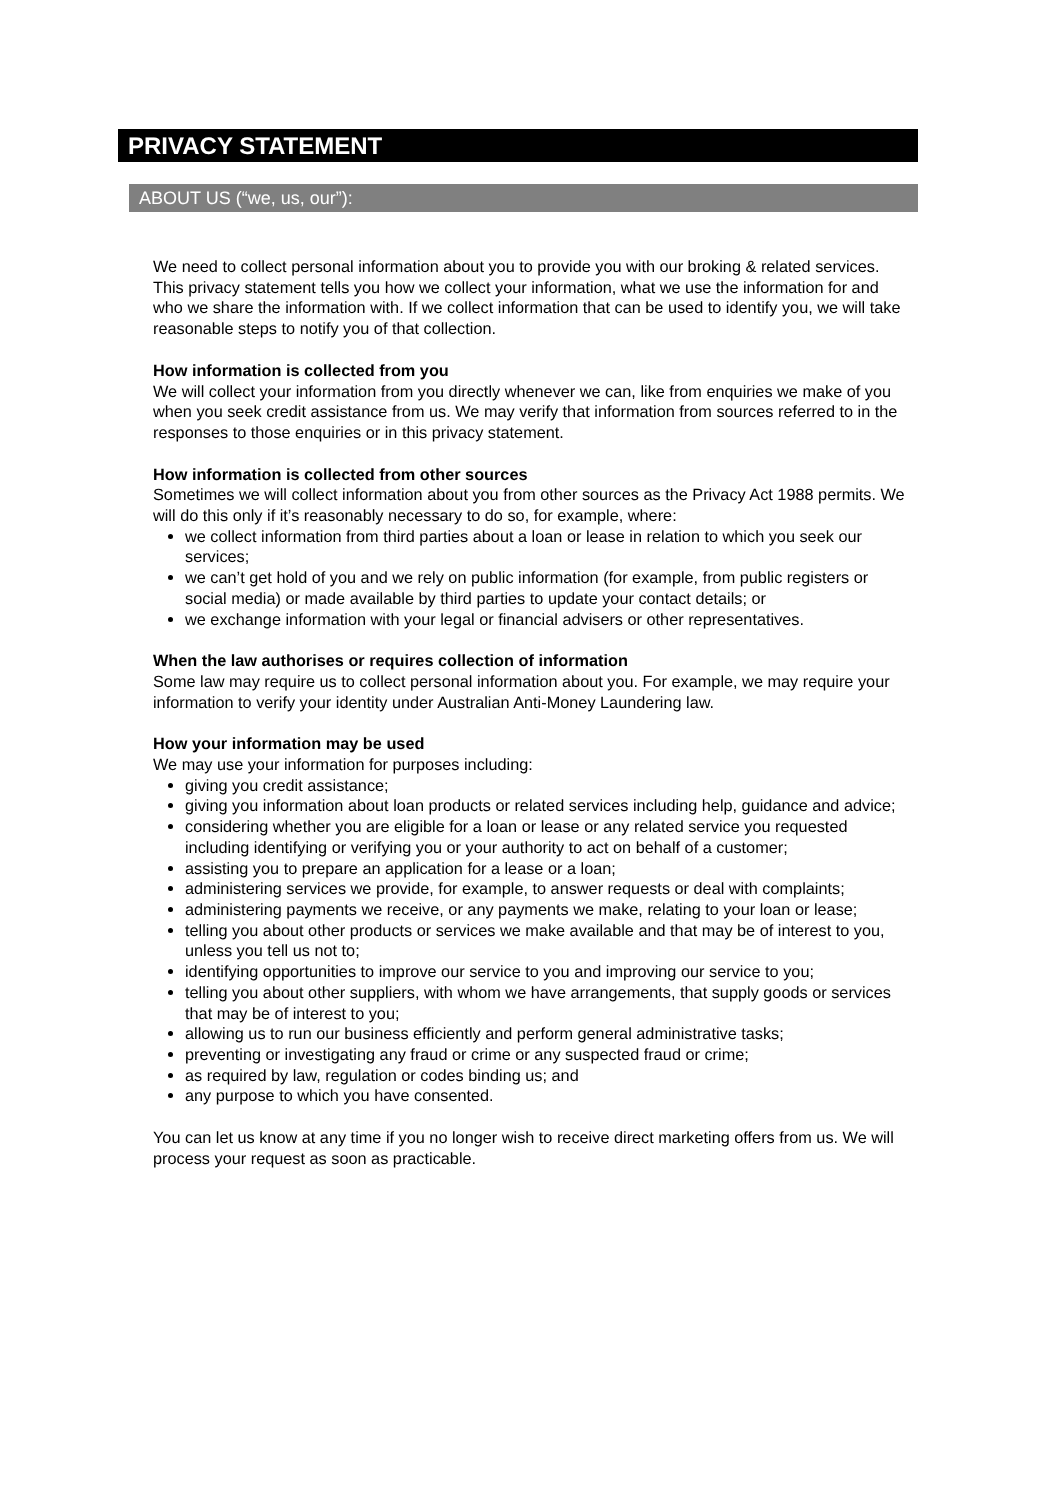PRIVACY STATEMENT
ABOUT US (“we, us, our”):
We need to collect personal information about you to provide you with our broking & related services. This privacy statement tells you how we collect your information, what we use the information for and who we share the information with. If we collect information that can be used to identify you, we will take reasonable steps to notify you of that collection.
How information is collected from you
We will collect your information from you directly whenever we can, like from enquiries we make of you when you seek credit assistance from us. We may verify that information from sources referred to in the responses to those enquiries or in this privacy statement.
How information is collected from other sources
Sometimes we will collect information about you from other sources as the Privacy Act 1988 permits. We will do this only if it’s reasonably necessary to do so, for example, where:
we collect information from third parties about a loan or lease in relation to which you seek our services;
we can’t get hold of you and we rely on public information (for example, from public registers or social media) or made available by third parties to update your contact details; or
we exchange information with your legal or financial advisers or other representatives.
When the law authorises or requires collection of information
Some law may require us to collect personal information about you. For example, we may require your information to verify your identity under Australian Anti-Money Laundering law.
How your information may be used
We may use your information for purposes including:
giving you credit assistance;
giving you information about loan products or related services including help, guidance and advice;
considering whether you are eligible for a loan or lease or any related service you requested including identifying or verifying you or your authority to act on behalf of a customer;
assisting you to prepare an application for a lease or a loan;
administering services we provide, for example, to answer requests or deal with complaints;
administering payments we receive, or any payments we make, relating to your loan or lease;
telling you about other products or services we make available and that may be of interest to you, unless you tell us not to;
identifying opportunities to improve our service to you and improving our service to you;
telling you about other suppliers, with whom we have arrangements, that supply goods or services that may be of interest to you;
allowing us to run our business efficiently and perform general administrative tasks;
preventing or investigating any fraud or crime or any suspected fraud or crime;
as required by law, regulation or codes binding us; and
any purpose to which you have consented.
You can let us know at any time if you no longer wish to receive direct marketing offers from us. We will process your request as soon as practicable.